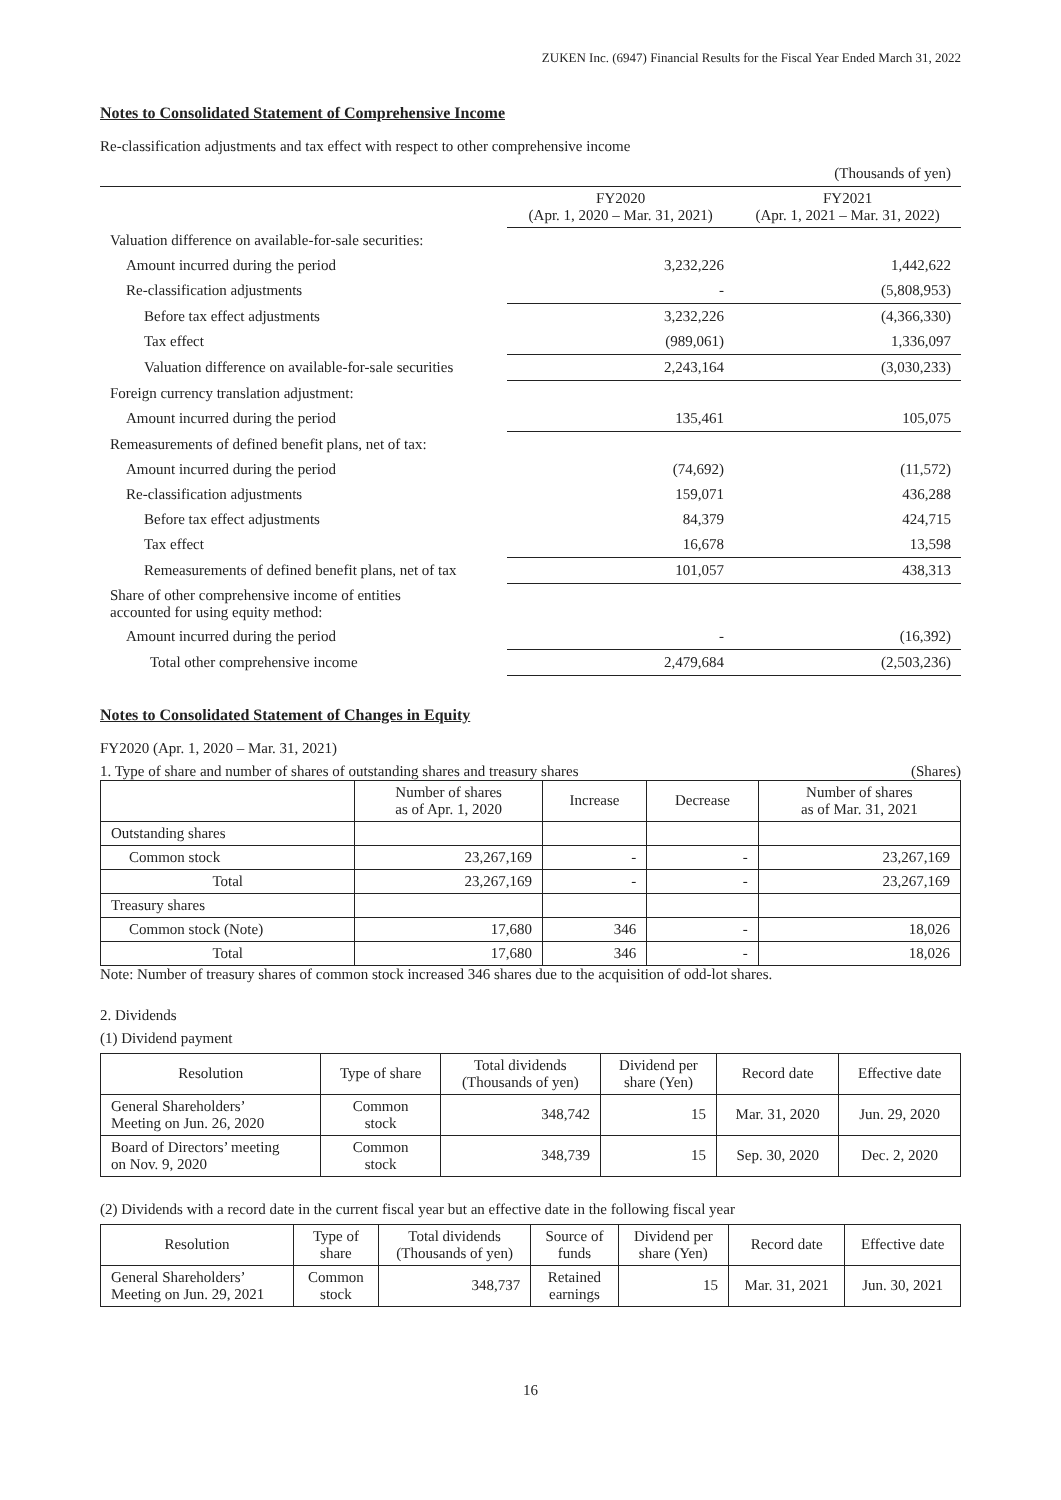ZUKEN Inc. (6947) Financial Results for the Fiscal Year Ended March 31, 2022
Notes to Consolidated Statement of Comprehensive Income
Re-classification adjustments and tax effect with respect to other comprehensive income
| | | (Thousands of yen) |
| | FY2020 (Apr. 1, 2020 – Mar. 31, 2021) | FY2021 (Apr. 1, 2021 – Mar. 31, 2022) |
| Valuation difference on available-for-sale securities: | | |
| Amount incurred during the period | 3,232,226 | 1,442,622 |
| Re-classification adjustments | - | (5,808,953) |
| Before tax effect adjustments | 3,232,226 | (4,366,330) |
| Tax effect | (989,061) | 1,336,097 |
| Valuation difference on available-for-sale securities | 2,243,164 | (3,030,233) |
| Foreign currency translation adjustment: | | |
| Amount incurred during the period | 135,461 | 105,075 |
| Remeasurements of defined benefit plans, net of tax: | | |
| Amount incurred during the period | (74,692) | (11,572) |
| Re-classification adjustments | 159,071 | 436,288 |
| Before tax effect adjustments | 84,379 | 424,715 |
| Tax effect | 16,678 | 13,598 |
| Remeasurements of defined benefit plans, net of tax | 101,057 | 438,313 |
| Share of other comprehensive income of entities accounted for using equity method: | | |
| Amount incurred during the period | - | (16,392) |
| Total other comprehensive income | 2,479,684 | (2,503,236) |
Notes to Consolidated Statement of Changes in Equity
FY2020 (Apr. 1, 2020 – Mar. 31, 2021)
1. Type of share and number of shares of outstanding shares and treasury shares (Shares)
| | Number of shares as of Apr. 1, 2020 | Increase | Decrease | Number of shares as of Mar. 31, 2021 |
| --- | --- | --- | --- | --- |
| Outstanding shares | | | | |
| Common stock | 23,267,169 | - | - | 23,267,169 |
| Total | 23,267,169 | - | - | 23,267,169 |
| Treasury shares | | | | |
| Common stock (Note) | 17,680 | 346 | - | 18,026 |
| Total | 17,680 | 346 | - | 18,026 |
Note: Number of treasury shares of common stock increased 346 shares due to the acquisition of odd-lot shares.
2. Dividends
(1) Dividend payment
| Resolution | Type of share | Total dividends (Thousands of yen) | Dividend per share (Yen) | Record date | Effective date |
| --- | --- | --- | --- | --- | --- |
| General Shareholders’ Meeting on Jun. 26, 2020 | Common stock | 348,742 | 15 | Mar. 31, 2020 | Jun. 29, 2020 |
| Board of Directors’ meeting on Nov. 9, 2020 | Common stock | 348,739 | 15 | Sep. 30, 2020 | Dec. 2, 2020 |
(2) Dividends with a record date in the current fiscal year but an effective date in the following fiscal year
| Resolution | Type of share | Total dividends (Thousands of yen) | Source of funds | Dividend per share (Yen) | Record date | Effective date |
| --- | --- | --- | --- | --- | --- | --- |
| General Shareholders’ Meeting on Jun. 29, 2021 | Common stock | 348,737 | Retained earnings | 15 | Mar. 31, 2021 | Jun. 30, 2021 |
16